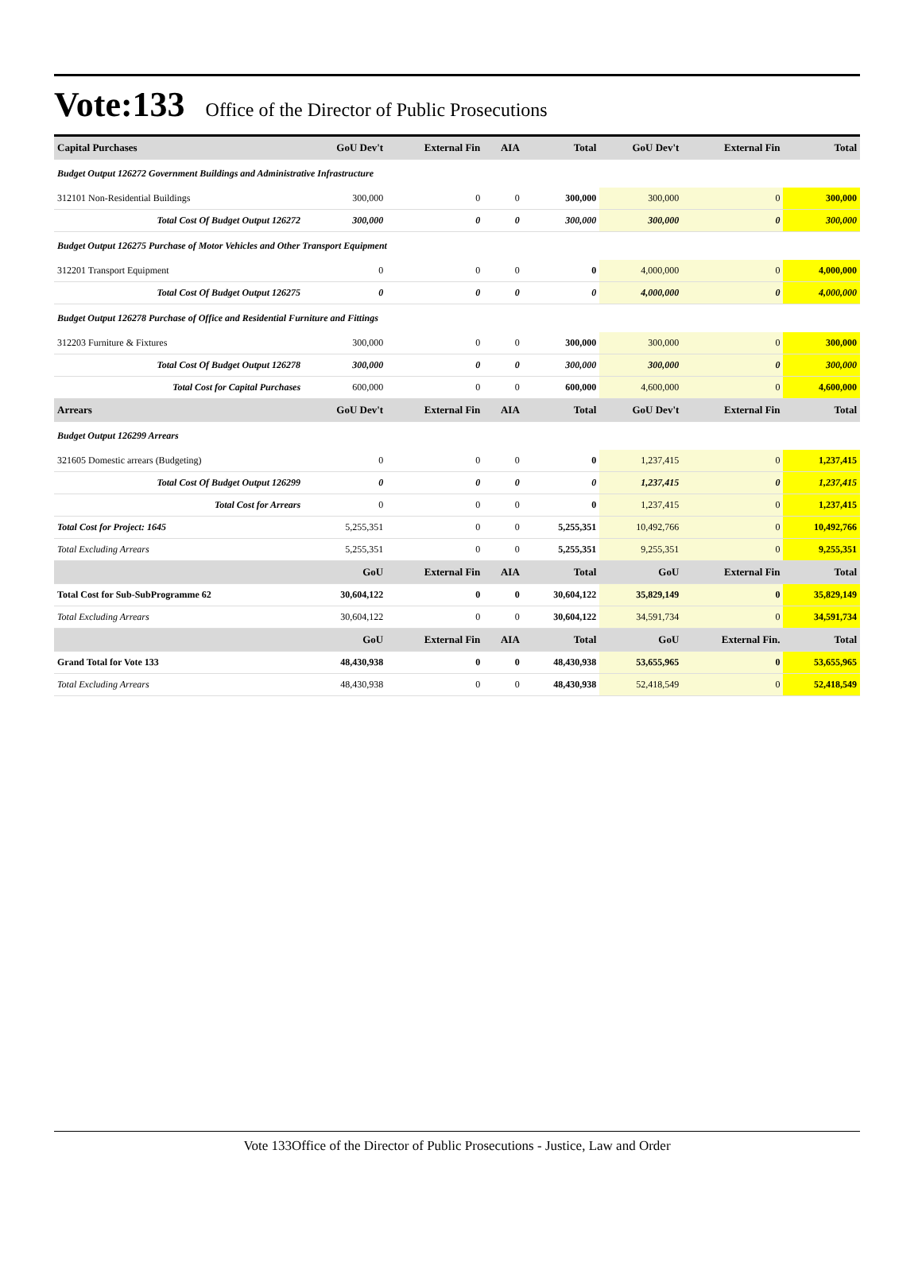Vote:133 Office of the Director of Public Prosecutions
| Capital Purchases | GoU Dev't | External Fin | AIA | Total | GoU Dev't | External Fin | Total |
| --- | --- | --- | --- | --- | --- | --- | --- |
| Budget Output 126272 Government Buildings and Administrative Infrastructure | | | | | | | |
| 312101 Non-Residential Buildings | 300,000 | 0 | 0 | 300,000 | 300,000 | 0 | 300,000 |
| Total Cost Of Budget Output 126272 | 300,000 | 0 | 0 | 300,000 | 300,000 | 0 | 300,000 |
| Budget Output 126275 Purchase of Motor Vehicles and Other Transport Equipment | | | | | | | |
| 312201 Transport Equipment | 0 | 0 | 0 | 0 | 4,000,000 | 0 | 4,000,000 |
| Total Cost Of Budget Output 126275 | 0 | 0 | 0 | 0 | 4,000,000 | 0 | 4,000,000 |
| Budget Output 126278 Purchase of Office and Residential Furniture and Fittings | | | | | | | |
| 312203 Furniture & Fixtures | 300,000 | 0 | 0 | 300,000 | 300,000 | 0 | 300,000 |
| Total Cost Of Budget Output 126278 | 300,000 | 0 | 0 | 300,000 | 300,000 | 0 | 300,000 |
| Total Cost for Capital Purchases | 600,000 | 0 | 0 | 600,000 | 4,600,000 | 0 | 4,600,000 |
| Arrears | GoU Dev't | External Fin | AIA | Total | GoU Dev't | External Fin | Total |
| Budget Output 126299 Arrears | | | | | | | |
| 321605 Domestic arrears (Budgeting) | 0 | 0 | 0 | 0 | 1,237,415 | 0 | 1,237,415 |
| Total Cost Of Budget Output 126299 | 0 | 0 | 0 | 0 | 1,237,415 | 0 | 1,237,415 |
| Total Cost for Arrears | 0 | 0 | 0 | 0 | 1,237,415 | 0 | 1,237,415 |
| Total Cost for Project: 1645 | 5,255,351 | 0 | 0 | 5,255,351 | 10,492,766 | 0 | 10,492,766 |
| Total Excluding Arrears | 5,255,351 | 0 | 0 | 5,255,351 | 9,255,351 | 0 | 9,255,351 |
| | GoU | External Fin | AIA | Total | GoU | External Fin | Total |
| Total Cost for Sub-SubProgramme 62 | 30,604,122 | 0 | 0 | 30,604,122 | 35,829,149 | 0 | 35,829,149 |
| Total Excluding Arrears | 30,604,122 | 0 | 0 | 30,604,122 | 34,591,734 | 0 | 34,591,734 |
| | GoU | External Fin | AIA | Total | GoU | External Fin. | Total |
| Grand Total for Vote 133 | 48,430,938 | 0 | 0 | 48,430,938 | 53,655,965 | 0 | 53,655,965 |
| Total Excluding Arrears | 48,430,938 | 0 | 0 | 48,430,938 | 52,418,549 | 0 | 52,418,549 |
Vote 133Office of the Director of Public Prosecutions - Justice, Law and Order